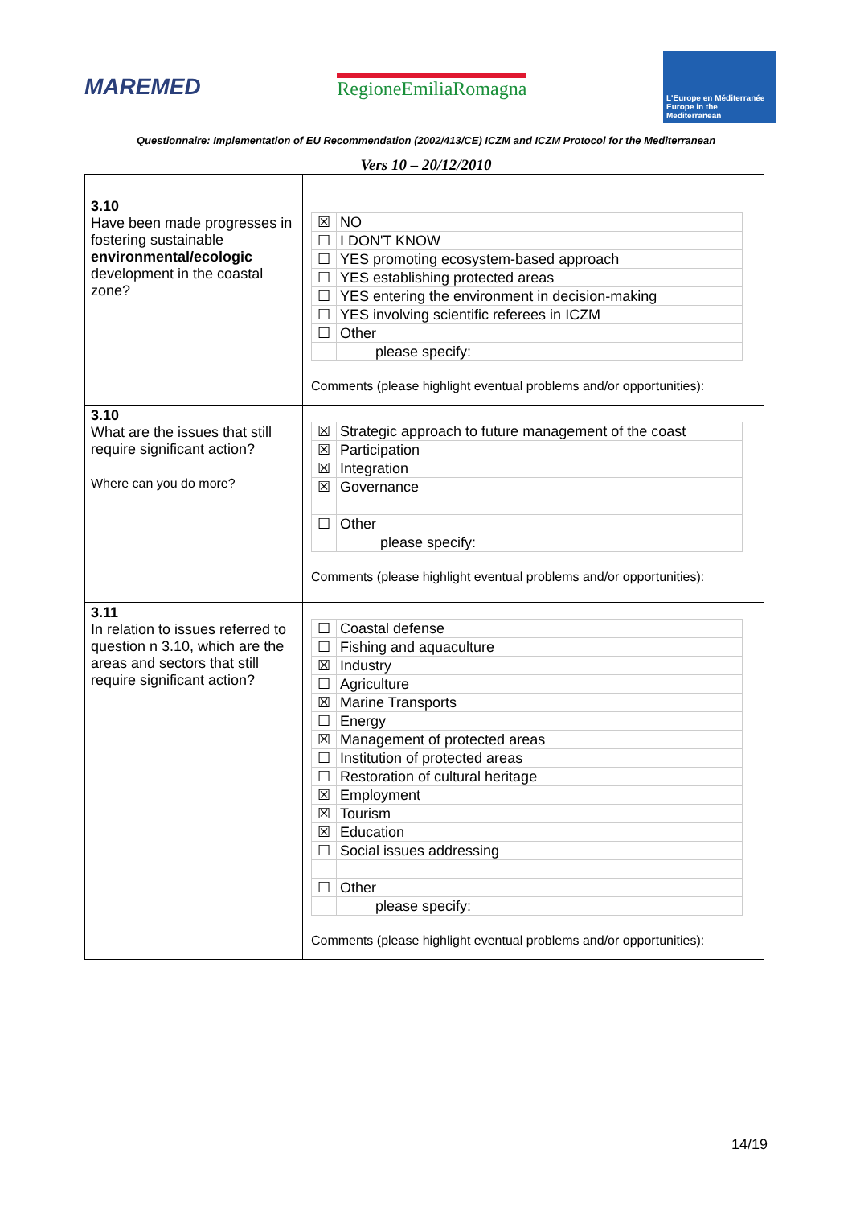MAREMED
RegioneEmiliaRomagna
L'Europe en Méditerranée Europe in the Mediterranean
Questionnaire: Implementation of EU Recommendation (2002/413/CE) ICZM and ICZM Protocol for the Mediterranean
Vers 10 – 20/12/2010
| 3.10 Have been made progresses in fostering sustainable environmental/ecologic development in the coastal zone? | / ☒ / NO / / ☐ / I DON'T KNOW / / ☐ / YES promoting ecosystem-based approach / / ☐ / YES establishing protected areas / / ☐ / YES entering the environment in decision-making / / ☐ / YES involving scientific referees in ICZM / / ☐ / Other / / / please specify: / Comments (please highlight eventual problems and/or opportunities): |
| 3.10 What are the issues that still require significant action? Where can you do more? | / ☒ / Strategic approach to future management of the coast / / ☒ / Participation / / ☒ / Integration / / ☒ / Governance / / ☐ / Other / / / please specify: / Comments (please highlight eventual problems and/or opportunities): |
| 3.11 In relation to issues referred to question n 3.10, which are the areas and sectors that still require significant action? | / ☐ / Coastal defense / / ☐ / Fishing and aquaculture / / ☒ / Industry / / ☐ / Agriculture / / ☒ / Marine Transports / / ☐ / Energy / / ☒ / Management of protected areas / / ☐ / Institution of protected areas / / ☐ / Restoration of cultural heritage / / ☒ / Employment / / ☒ / Tourism / / ☒ / Education / / ☐ / Social issues addressing / / ☐ / Other / / / please specify: / Comments (please highlight eventual problems and/or opportunities): |
14/19